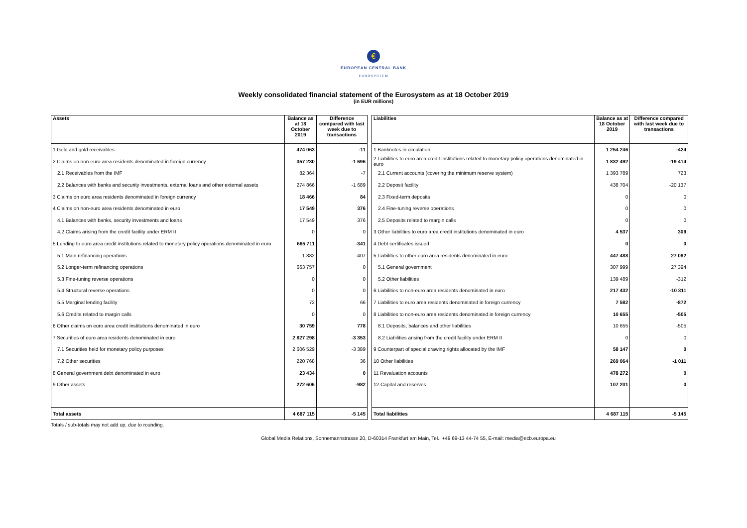€
EUROPEAN CENTRAL BANK
EUROSYSTEM
Weekly consolidated financial statement of the Eurosystem as at 18 October 2019
(in EUR millions)
| Assets | Balance as at 18 October 2019 | Difference compared with last week due to transactions |
| --- | --- | --- |
| 1 Gold and gold receivables | 474 063 | -11 |
| 2 Claims on non-euro area residents denominated in foreign currency | 357 230 | -1 696 |
| 2.1 Receivables from the IMF | 82 364 | -7 |
| 2.2 Balances with banks and security investments, external loans and other external assets | 274 866 | -1 689 |
| 3 Claims on euro area residents denominated in foreign currency | 18 466 | 84 |
| 4 Claims on non-euro area residents denominated in euro | 17 549 | 376 |
| 4.1 Balances with banks, security investments and loans | 17 549 | 376 |
| 4.2 Claims arising from the credit facility under ERM II | 0 | 0 |
| 5 Lending to euro area credit institutions related to monetary policy operations denominated in euro | 665 711 | -341 |
| 5.1 Main refinancing operations | 1 882 | -407 |
| 5.2 Longer-term refinancing operations | 663 757 | 0 |
| 5.3 Fine-tuning reverse operations | 0 | 0 |
| 5.4 Structural reverse operations | 0 | 0 |
| 5.5 Marginal lending facility | 72 | 66 |
| 5.6 Credits related to margin calls | 0 | 0 |
| 6 Other claims on euro area credit institutions denominated in euro | 30 759 | 778 |
| 7 Securities of euro area residents denominated in euro | 2 827 298 | -3 353 |
| 7.1 Securities held for monetary policy purposes | 2 606 529 | -3 389 |
| 7.2 Other securities | 220 768 | 36 |
| 8 General government debt denominated in euro | 23 434 | 0 |
| 9 Other assets | 272 606 | -982 |
| Total assets | 4 687 115 | -5 145 |
| Liabilities | Balance as at 18 October 2019 | Difference compared with last week due to transactions |
| --- | --- | --- |
| 1 Banknotes in circulation | 1 254 246 | -424 |
| 2 Liabilities to euro area credit institutions related to monetary policy operations denominated in euro | 1 832 492 | -19 414 |
| 2.1 Current accounts (covering the minimum reserve system) | 1 393 789 | 723 |
| 2.2 Deposit facility | 438 704 | -20 137 |
| 2.3 Fixed-term deposits | 0 | 0 |
| 2.4 Fine-tuning reverse operations | 0 | 0 |
| 2.5 Deposits related to margin calls | 0 | 0 |
| 3 Other liabilities to euro area credit institutions denominated in euro | 4 537 | 309 |
| 4 Debt certificates issued | 0 | 0 |
| 5 Liabilities to other euro area residents denominated in euro | 447 488 | 27 082 |
| 5.1 General government | 307 999 | 27 394 |
| 5.2 Other liabilities | 139 489 | -312 |
| 6 Liabilities to non-euro area residents denominated in euro | 217 432 | -10 311 |
| 7 Liabilities to euro area residents denominated in foreign currency | 7 582 | -872 |
| 8 Liabilities to non-euro area residents denominated in foreign currency | 10 655 | -505 |
| 8.1 Deposits, balances and other liabilities | 10 655 | -505 |
| 8.2 Liabilities arising from the credit facility under ERM II | 0 | 0 |
| 9 Counterpart of special drawing rights allocated by the IMF | 58 147 | 0 |
| 10 Other liabilities | 269 064 | -1 011 |
| 11 Revaluation accounts | 478 272 | 0 |
| 12 Capital and reserves | 107 201 | 0 |
| Total liabilities | 4 687 115 | -5 145 |
Totals / sub-totals may not add up, due to rounding.
Global Media Relations, Sonnemannstrasse 20, D-60314 Frankfurt am Main, Tel.: +49 69-13 44-74 55, E-mail: media@ecb.europa.eu